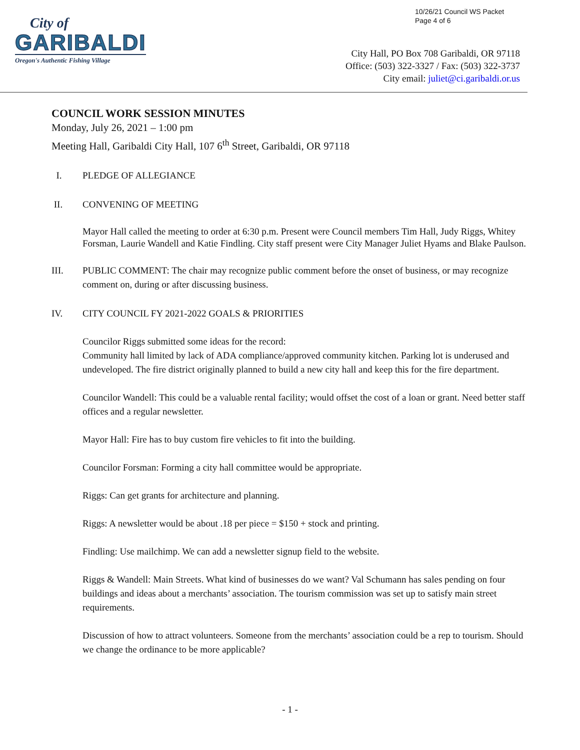10/26/21 Council WS Packet
Page 4 of 6
City of
GARIBALDI
Oregon's Authentic Fishing Village
City Hall, PO Box 708 Garibaldi, OR 97118
Office: (503) 322-3327 / Fax: (503) 322-3737
City email: juliet@ci.garibaldi.or.us
COUNCIL WORK SESSION MINUTES
Monday, July 26, 2021 – 1:00 pm
Meeting Hall, Garibaldi City Hall, 107 6<sup>th</sup> Street, Garibaldi, OR 97118
I. PLEDGE OF ALLEGIANCE
II. CONVENING OF MEETING
Mayor Hall called the meeting to order at 6:30 p.m. Present were Council members Tim Hall, Judy Riggs, Whitey Forsman, Laurie Wandell and Katie Findling. City staff present were City Manager Juliet Hyams and Blake Paulson.
III. PUBLIC COMMENT: The chair may recognize public comment before the onset of business, or may recognize comment on, during or after discussing business.
IV. CITY COUNCIL FY 2021-2022 GOALS & PRIORITIES
Councilor Riggs submitted some ideas for the record:
Community hall limited by lack of ADA compliance/approved community kitchen. Parking lot is underused and undeveloped. The fire district originally planned to build a new city hall and keep this for the fire department.
Councilor Wandell: This could be a valuable rental facility; would offset the cost of a loan or grant. Need better staff offices and a regular newsletter.
Mayor Hall: Fire has to buy custom fire vehicles to fit into the building.
Councilor Forsman: Forming a city hall committee would be appropriate.
Riggs: Can get grants for architecture and planning.
Riggs: A newsletter would be about .18 per piece = $150 + stock and printing.
Findling: Use mailchimp. We can add a newsletter signup field to the website.
Riggs & Wandell: Main Streets. What kind of businesses do we want? Val Schumann has sales pending on four buildings and ideas about a merchants’ association. The tourism commission was set up to satisfy main street requirements.
Discussion of how to attract volunteers. Someone from the merchants’ association could be a rep to tourism. Should we change the ordinance to be more applicable?
- 1 -